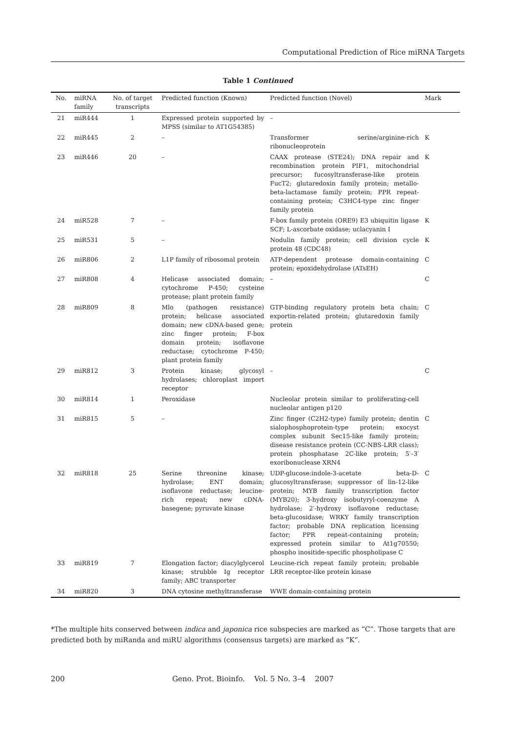Computational Prediction of Rice miRNA Targets
Table 1 Continued
| No. | miRNA family | No. of target transcripts | Predicted function (Known) | Predicted function (Novel) | Mark |
| --- | --- | --- | --- | --- | --- |
| 21 | miR444 | 1 | Expressed protein supported by MPSS (similar to AT1G54385) | – | |
| 22 | miR445 | 2 | – | Transformer serine/arginine-rich ribonucleoprotein | K |
| 23 | miR446 | 20 | – | CAAX protease (STE24); DNA repair and recombination protein PIF1, mitochondrial precursor; fucosyltransferase-like protein FucT2; glutaredoxin family protein; metallo-beta-lactamase family protein; PPR repeat-containing protein; C3HC4-type zinc finger family protein | K |
| 24 | miR528 | 7 | – | F-box family protein (ORE9) E3 ubiquitin ligase SCF; L-ascorbate oxidase; uclacyanin I | K |
| 25 | miR531 | 5 | – | Nodulin family protein; cell division cycle protein 48 (CDC48) | K |
| 26 | miR806 | 2 | L1P family of ribosomal protein | ATP-dependent protease domain-containing protein; epoxidehydrolase (ATsEH) | C |
| 27 | miR808 | 4 | Helicase associated domain; cytochrome P-450; cysteine protease; plant protein family | – | C |
| 28 | miR809 | 8 | Mlo (pathogen resistance) protein; helicase associated domain; new cDNA-based gene; zinc finger protein; F-box domain protein; isoflavone reductase; cytochrome P-450; plant protein family | GTP-binding regulatory protein beta chain; exportin-related protein; glutaredoxin family protein | C |
| 29 | miR812 | 3 | Protein kinase; glycosyl hydrolases; chloroplast import receptor | – | C |
| 30 | miR814 | 1 | Peroxidase | Nucleolar protein similar to proliferating-cell nucleolar antigen p120 | |
| 31 | miR815 | 5 | – | Zinc finger (C2H2-type) family protein; dentin sialophosphoprotein-type protein; exocyst complex subunit Sec15-like family protein; disease resistance protein (CC-NBS-LRR class); protein phosphatase 2C-like protein; 5′–3′ exoribonuclease XRN4 | C |
| 32 | miR818 | 25 | Serine threonine kinase; hydrolase; ENT domain; isoflavone reductase; leucine-rich repeat; new cDNA-basegene; pyruvate kinase | UDP-glucose:indole-3-acetate beta-D-glucosyltransferase; suppressor of lin-12-like protein; MYB family transcription factor (MYB20); 3-hydroxy isobutyryl-coenzyme A hydrolase; 2′-hydroxy isoflavone reductase; beta-glucosidase; WRKY family transcription factor; probable DNA replication licensing factor; PPR repeat-containing protein; expressed protein similar to At1g70550; phospho inositide-specific phospholipase C | C |
| 33 | miR819 | 7 | Elongation factor; diacylglycerol kinase; strubble Ig receptor family; ABC transporter | Leucine-rich repeat family protein; probable LRR receptor-like protein kinase | |
| 34 | miR820 | 3 | DNA cytosine methyltransferase | WWE domain-containing protein | |
*The multiple hits conserved between indica and japonica rice subspecies are marked as “C”. Those targets that are predicted both by miRanda and miRU algorithms (consensus targets) are marked as “K”.
200 Geno. Prot. Bioinfo. Vol. 5 No. 3–4 2007